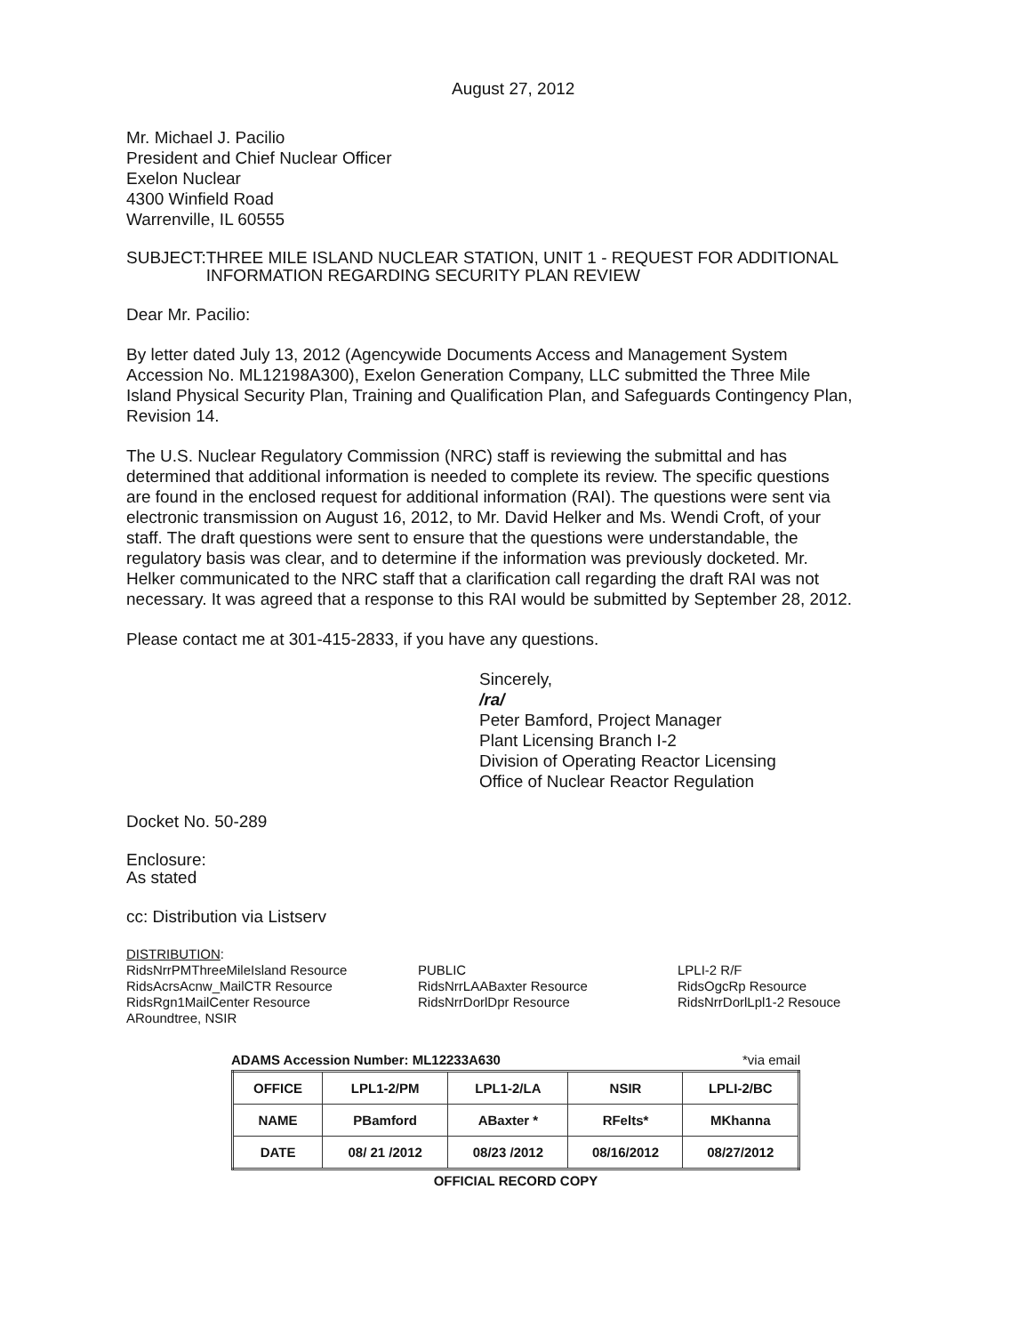August 27, 2012
Mr. Michael J. Pacilio
President and Chief Nuclear Officer
Exelon Nuclear
4300 Winfield Road
Warrenville, IL 60555
SUBJECT: THREE MILE ISLAND NUCLEAR STATION, UNIT 1 - REQUEST FOR ADDITIONAL INFORMATION REGARDING SECURITY PLAN REVIEW
Dear Mr. Pacilio:
By letter dated July 13, 2012 (Agencywide Documents Access and Management System Accession No. ML12198A300), Exelon Generation Company, LLC submitted the Three Mile Island Physical Security Plan, Training and Qualification Plan, and Safeguards Contingency Plan, Revision 14.
The U.S. Nuclear Regulatory Commission (NRC) staff is reviewing the submittal and has determined that additional information is needed to complete its review. The specific questions are found in the enclosed request for additional information (RAI). The questions were sent via electronic transmission on August 16, 2012, to Mr. David Helker and Ms. Wendi Croft, of your staff. The draft questions were sent to ensure that the questions were understandable, the regulatory basis was clear, and to determine if the information was previously docketed. Mr. Helker communicated to the NRC staff that a clarification call regarding the draft RAI was not necessary. It was agreed that a response to this RAI would be submitted by September 28, 2012.
Please contact me at 301-415-2833, if you have any questions.
Sincerely,
/ra/
Peter Bamford, Project Manager
Plant Licensing Branch I-2
Division of Operating Reactor Licensing
Office of Nuclear Reactor Regulation
Docket No. 50-289
Enclosure:
As stated
cc: Distribution via Listserv
DISTRIBUTION:
RidsNrrPMThreeMileIsland Resource
RidsAcrsAcnw_MailCTR Resource
RidsRgn1MailCenter Resource
ARoundtree, NSIR
PUBLIC
RidsNrrLAABaxter Resource
RidsNrrDorlDpr Resource
LPLI-2 R/F
RidsOgcRp Resource
RidsNrrDorlLpl1-2 Resouce
ADAMS Accession Number: ML12233A630 *via email
| OFFICE | LPL1-2/PM | LPL1-2/LA | NSIR | LPLI-2/BC |
| NAME | PBamford | ABaxter * | RFelts* | MKhanna |
| DATE | 08/ 21 /2012 | 08/23 /2012 | 08/16/2012 | 08/27/2012 |
OFFICIAL RECORD COPY